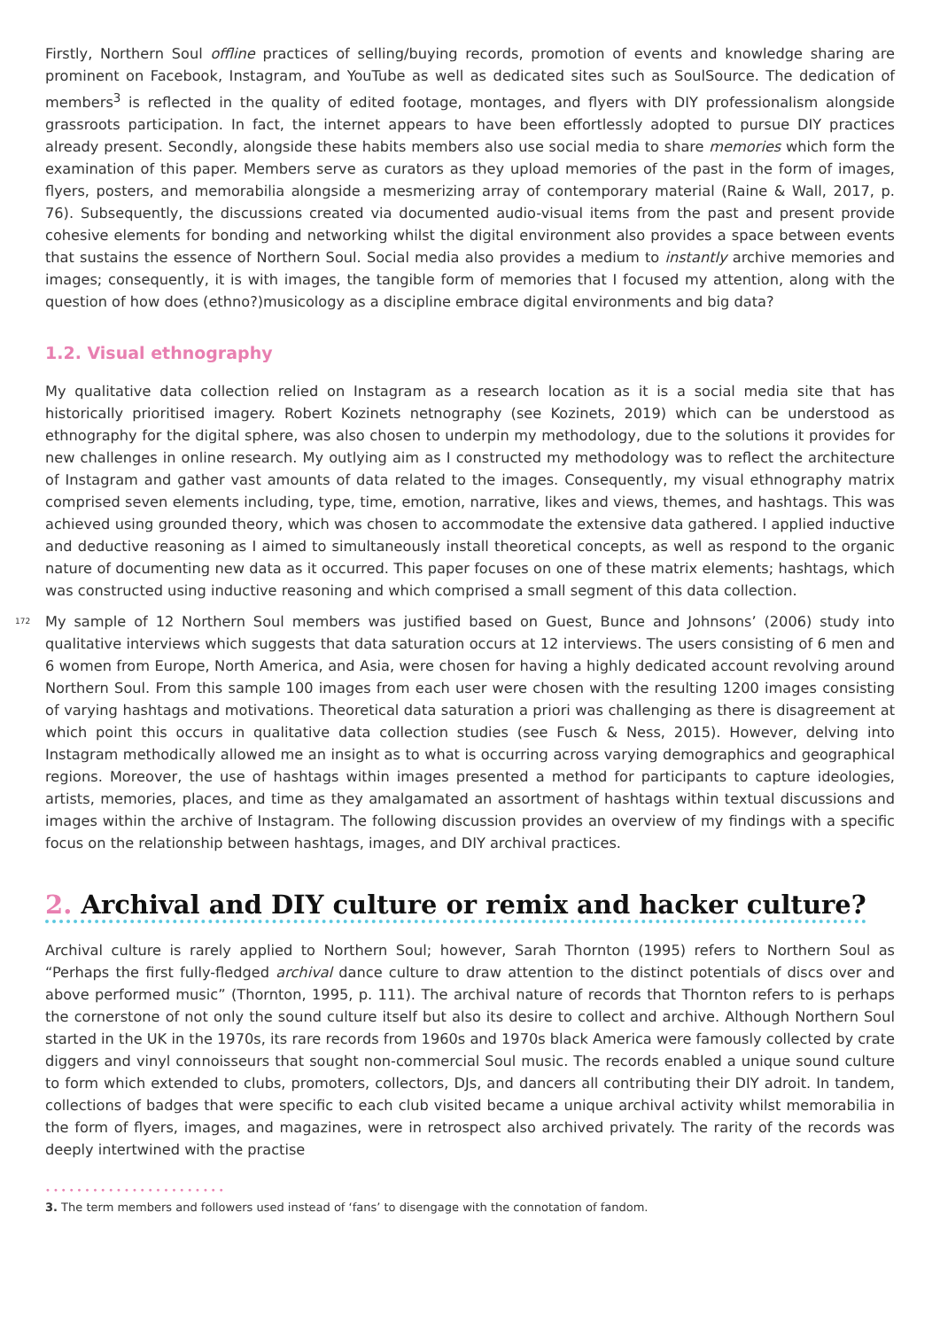Firstly, Northern Soul offline practices of selling/buying records, promotion of events and knowledge sharing are prominent on Facebook, Instagram, and YouTube as well as dedicated sites such as SoulSource. The dedication of members<sup>3</sup> is reflected in the quality of edited footage, montages, and flyers with DIY professionalism alongside grassroots participation. In fact, the internet appears to have been effortlessly adopted to pursue DIY practices already present. Secondly, alongside these habits members also use social media to share memories which form the examination of this paper. Members serve as curators as they upload memories of the past in the form of images, flyers, posters, and memorabilia alongside a mesmerizing array of contemporary material (Raine & Wall, 2017, p. 76). Subsequently, the discussions created via documented audio-visual items from the past and present provide cohesive elements for bonding and networking whilst the digital environment also provides a space between events that sustains the essence of Northern Soul. Social media also provides a medium to instantly archive memories and images; consequently, it is with images, the tangible form of memories that I focused my attention, along with the question of how does (ethno?)musicology as a discipline embrace digital environments and big data?
1.2. Visual ethnography
My qualitative data collection relied on Instagram as a research location as it is a social media site that has historically prioritised imagery. Robert Kozinets netnography (see Kozinets, 2019) which can be understood as ethnography for the digital sphere, was also chosen to underpin my methodology, due to the solutions it provides for new challenges in online research. My outlying aim as I constructed my methodology was to reflect the architecture of Instagram and gather vast amounts of data related to the images. Consequently, my visual ethnography matrix comprised seven elements including, type, time, emotion, narrative, likes and views, themes, and hashtags. This was achieved using grounded theory, which was chosen to accommodate the extensive data gathered. I applied inductive and deductive reasoning as I aimed to simultaneously install theoretical concepts, as well as respond to the organic nature of documenting new data as it occurred. This paper focuses on one of these matrix elements; hashtags, which was constructed using inductive reasoning and which comprised a small segment of this data collection.
172 My sample of 12 Northern Soul members was justified based on Guest, Bunce and Johnsons’ (2006) study into qualitative interviews which suggests that data saturation occurs at 12 interviews. The users consisting of 6 men and 6 women from Europe, North America, and Asia, were chosen for having a highly dedicated account revolving around Northern Soul. From this sample 100 images from each user were chosen with the resulting 1200 images consisting of varying hashtags and motivations. Theoretical data saturation a priori was challenging as there is disagreement at which point this occurs in qualitative data collection studies (see Fusch & Ness, 2015). However, delving into Instagram methodically allowed me an insight as to what is occurring across varying demographics and geographical regions. Moreover, the use of hashtags within images presented a method for participants to capture ideologies, artists, memories, places, and time as they amalgamated an assortment of hashtags within textual discussions and images within the archive of Instagram. The following discussion provides an overview of my findings with a specific focus on the relationship between hashtags, images, and DIY archival practices.
2. Archival and DIY culture or remix and hacker culture?
Archival culture is rarely applied to Northern Soul; however, Sarah Thornton (1995) refers to Northern Soul as “Perhaps the first fully-fledged archival dance culture to draw attention to the distinct potentials of discs over and above performed music” (Thornton, 1995, p. 111). The archival nature of records that Thornton refers to is perhaps the cornerstone of not only the sound culture itself but also its desire to collect and archive. Although Northern Soul started in the UK in the 1970s, its rare records from 1960s and 1970s black America were famously collected by crate diggers and vinyl connoisseurs that sought non-commercial Soul music. The records enabled a unique sound culture to form which extended to clubs, promoters, collectors, DJs, and dancers all contributing their DIY adroit. In tandem, collections of badges that were specific to each club visited became a unique archival activity whilst memorabilia in the form of flyers, images, and magazines, were in retrospect also archived privately. The rarity of the records was deeply intertwined with the practise
•••••••••••••••••••••••
3. The term members and followers used instead of ‘fans’ to disengage with the connotation of fandom.